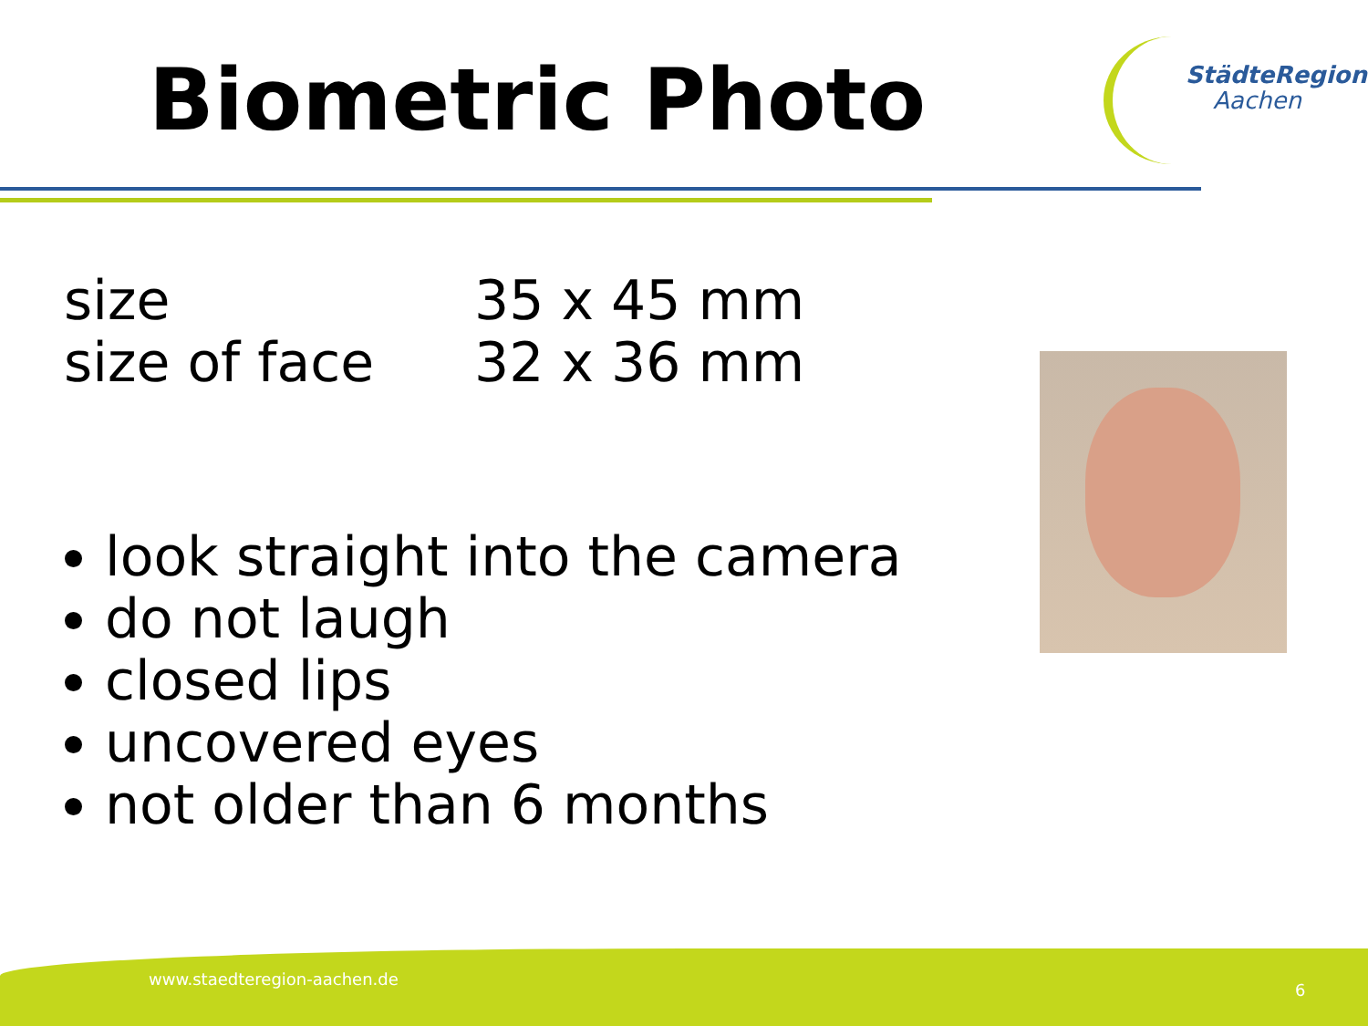Biometric Photo StädteRegion
Aachen
size 35 x 45 mm
size of face 32 x 36 mm
look straight into the camera
do not laugh
closed lips
uncovered eyes
not older than 6 months
www.staedteregion-aachen.de
6